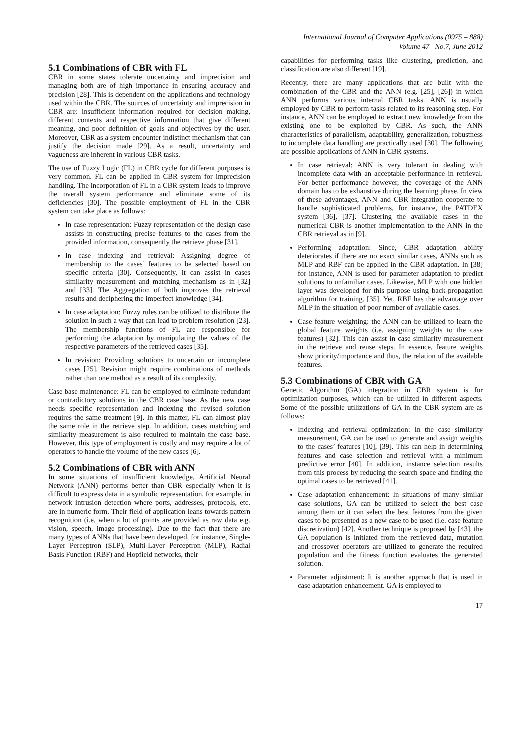International Journal of Computer Applications (0975 – 888)
Volume 47– No.7, June 2012
5.1 Combinations of CBR with FL
CBR in some states tolerate uncertainty and imprecision and managing both are of high importance in ensuring accuracy and precision [28]. This is dependent on the applications and technology used within the CBR. The sources of uncertainty and imprecision in CBR are: insufficient information required for decision making, different contexts and respective information that give different meaning, and poor definition of goals and objectives by the user. Moreover, CBR as a system encounter indistinct mechanism that can justify the decision made [29]. As a result, uncertainty and vagueness are inherent in various CBR tasks.
The use of Fuzzy Logic (FL) in CBR cycle for different purposes is very common. FL can be applied in CBR system for imprecision handling. The incorporation of FL in a CBR system leads to improve the overall system performance and eliminate some of its deficiencies [30]. The possible employment of FL in the CBR system can take place as follows:
In case representation: Fuzzy representation of the design case assists in constructing precise features to the cases from the provided information, consequently the retrieve phase [31].
In case indexing and retrieval: Assigning degree of membership to the cases’ features to be selected based on specific criteria [30]. Consequently, it can assist in cases similarity measurement and matching mechanism as in [32] and [33]. The Aggregation of both improves the retrieval results and deciphering the imperfect knowledge [34].
In case adaptation: Fuzzy rules can be utilized to distribute the solution in such a way that can lead to problem resolution [23]. The membership functions of FL are responsible for performing the adaptation by manipulating the values of the respective parameters of the retrieved cases [35].
In revision: Providing solutions to uncertain or incomplete cases [25]. Revision might require combinations of methods rather than one method as a result of its complexity.
Case base maintenance: FL can be employed to eliminate redundant or contradictory solutions in the CBR case base. As the new case needs specific representation and indexing the revised solution requires the same treatment [9]. In this matter, FL can almost play the same role in the retrieve step. In addition, cases matching and similarity measurement is also required to maintain the case base. However, this type of employment is costly and may require a lot of operators to handle the volume of the new cases [6].
5.2 Combinations of CBR with ANN
In some situations of insufficient knowledge, Artificial Neural Network (ANN) performs better than CBR especially when it is difficult to express data in a symbolic representation, for example, in network intrusion detection where ports, addresses, protocols, etc. are in numeric form. Their field of application leans towards pattern recognition (i.e. when a lot of points are provided as raw data e.g. vision, speech, image processing). Due to the fact that there are many types of ANNs that have been developed, for instance, Single-Layer Perceptron (SLP), Multi-Layer Perceptron (MLP), Radial Basis Function (RBF) and Hopfield networks, their
capabilities for performing tasks like clustering, prediction, and classification are also different [19].
Recently, there are many applications that are built with the combination of the CBR and the ANN (e.g. [25], [26]) in which ANN performs various internal CBR tasks. ANN is usually employed by CBR to perform tasks related to its reasoning step. For instance, ANN can be employed to extract new knowledge from the existing one to be exploited by CBR. As such, the ANN characteristics of parallelism, adaptability, generalization, robustness to incomplete data handling are practically used [30]. The following are possible applications of ANN in CBR systems.
In case retrieval: ANN is very tolerant in dealing with incomplete data with an acceptable performance in retrieval. For better performance however, the coverage of the ANN domain has to be exhaustive during the learning phase. In view of these advantages, ANN and CBR integration cooperate to handle sophisticated problems, for instance, the PATDEX system [36], [37]. Clustering the available cases in the numerical CBR is another implementation to the ANN in the CBR retrieval as in [9].
Performing adaptation: Since, CBR adaptation ability deteriorates if there are no exact similar cases, ANNs such as MLP and RBF can be applied in the CBR adaptation. In [38] for instance, ANN is used for parameter adaptation to predict solutions to unfamiliar cases. Likewise, MLP with one hidden layer was developed for this purpose using back-propagation algorithm for training. [35]. Yet, RBF has the advantage over MLP in the situation of poor number of available cases.
Case feature weighting: the ANN can be utilized to learn the global feature weights (i.e. assigning weights to the case features) [32]. This can assist in case similarity measurement in the retrieve and reuse steps. In essence, feature weights show priority/importance and thus, the relation of the available features.
5.3 Combinations of CBR with GA
Genetic Algorithm (GA) integration in CBR system is for optimization purposes, which can be utilized in different aspects. Some of the possible utilizations of GA in the CBR system are as follows:
Indexing and retrieval optimization: In the case similarity measurement, GA can be used to generate and assign weights to the cases’ features [10], [39]. This can help in determining features and case selection and retrieval with a minimum predictive error [40]. In addition, instance selection results from this process by reducing the search space and finding the optimal cases to be retrieved [41].
Case adaptation enhancement: In situations of many similar case solutions, GA can be utilized to select the best case among them or it can select the best features from the given cases to be presented as a new case to be used (i.e. case feature discretization) [42]. Another technique is proposed by [43], the GA population is initiated from the retrieved data, mutation and crossover operators are utilized to generate the required population and the fitness function evaluates the generated solution.
Parameter adjustment: It is another approach that is used in case adaptation enhancement. GA is employed to
17